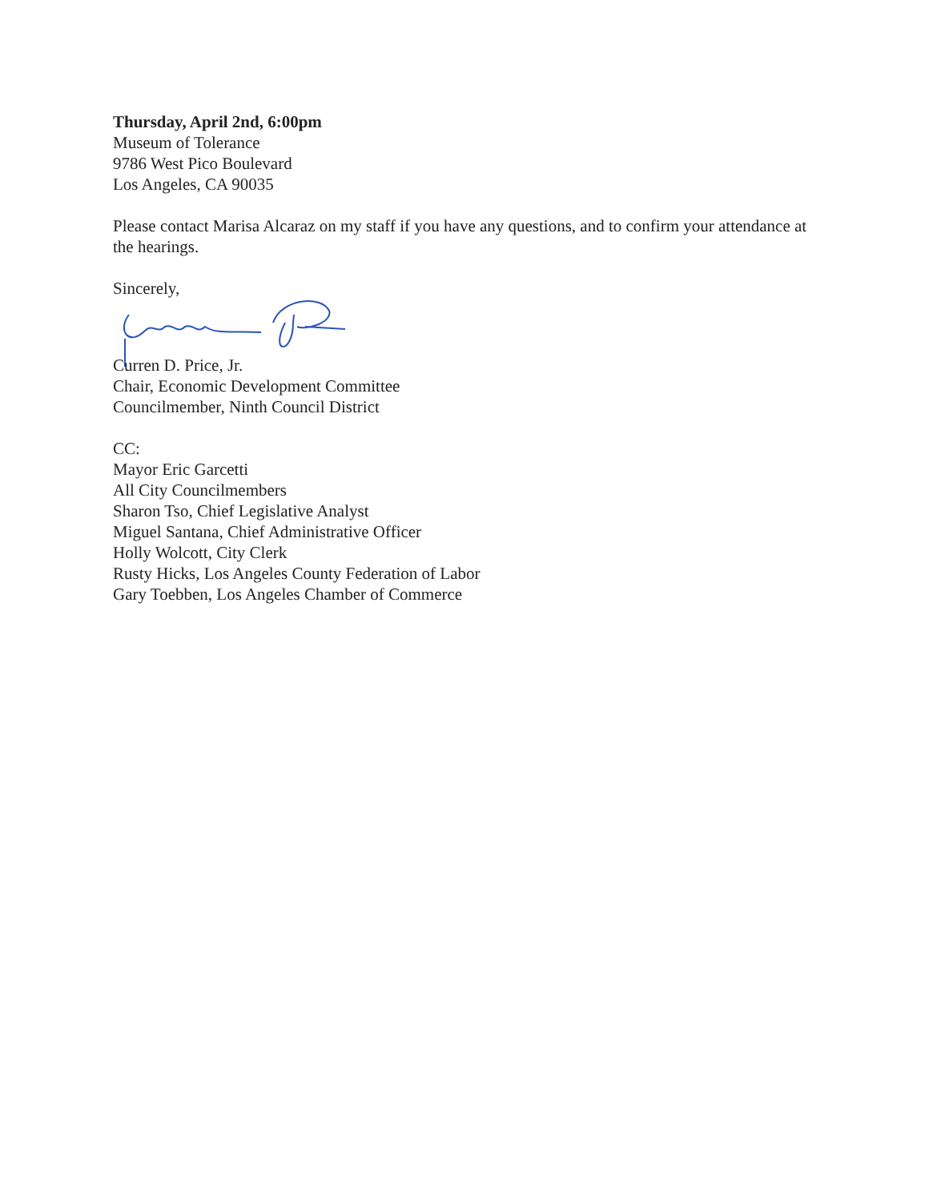Thursday, April 2nd, 6:00pm
Museum of Tolerance
9786 West Pico Boulevard
Los Angeles, CA 90035
Please contact Marisa Alcaraz on my staff if you have any questions, and to confirm your attendance at the hearings.
Sincerely,
Curren D. Price, Jr.
Chair, Economic Development Committee
Councilmember, Ninth Council District
CC:
Mayor Eric Garcetti
All City Councilmembers
Sharon Tso, Chief Legislative Analyst
Miguel Santana, Chief Administrative Officer
Holly Wolcott, City Clerk
Rusty Hicks, Los Angeles County Federation of Labor
Gary Toebben, Los Angeles Chamber of Commerce